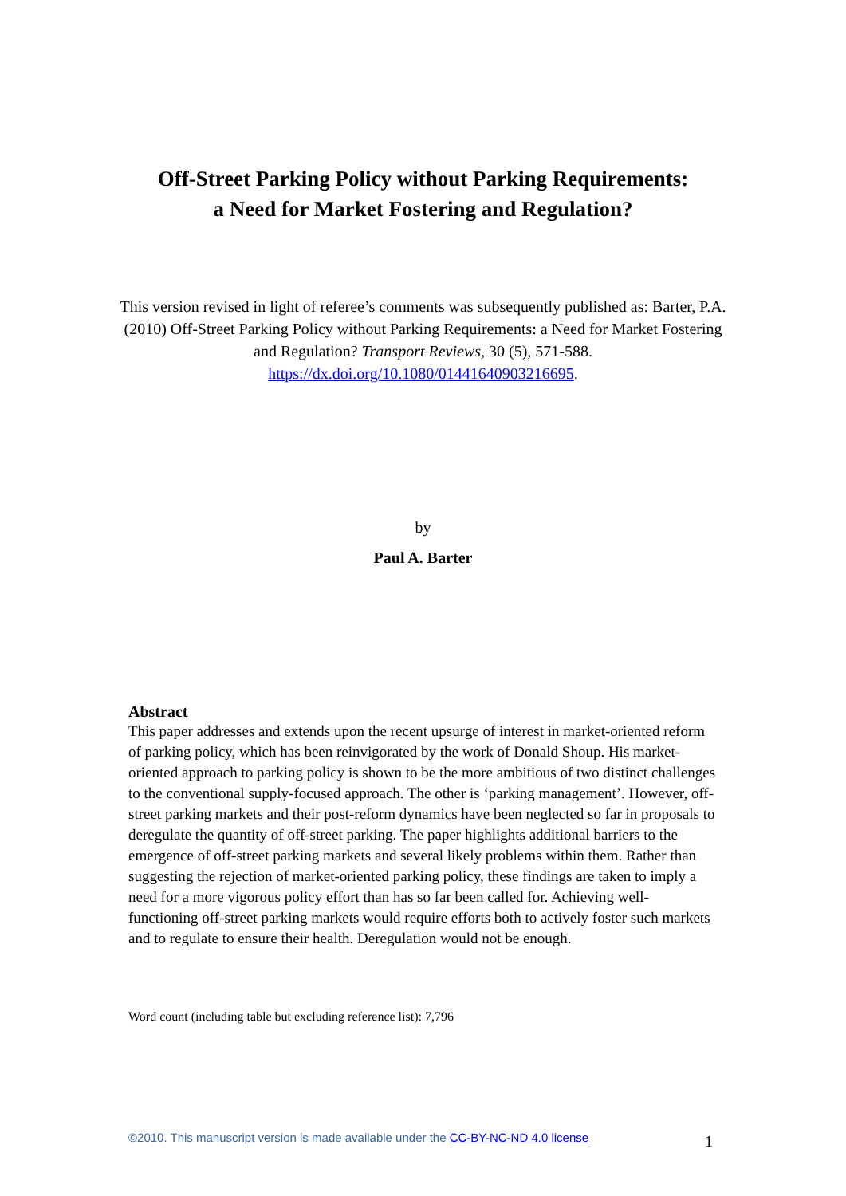Off-Street Parking Policy without Parking Requirements:
a Need for Market Fostering and Regulation?
This version revised in light of referee’s comments was subsequently published as: Barter, P.A. (2010) Off-Street Parking Policy without Parking Requirements: a Need for Market Fostering and Regulation? Transport Reviews, 30 (5), 571-588. https://dx.doi.org/10.1080/01441640903216695.
by
Paul A. Barter
Abstract
This paper addresses and extends upon the recent upsurge of interest in market-oriented reform of parking policy, which has been reinvigorated by the work of Donald Shoup. His market-oriented approach to parking policy is shown to be the more ambitious of two distinct challenges to the conventional supply-focused approach. The other is ‘parking management’. However, off-street parking markets and their post-reform dynamics have been neglected so far in proposals to deregulate the quantity of off-street parking. The paper highlights additional barriers to the emergence of off-street parking markets and several likely problems within them. Rather than suggesting the rejection of market-oriented parking policy, these findings are taken to imply a need for a more vigorous policy effort than has so far been called for. Achieving well-functioning off-street parking markets would require efforts both to actively foster such markets and to regulate to ensure their health. Deregulation would not be enough.
Word count (including table but excluding reference list): 7,796
©2010. This manuscript version is made available under the CC-BY-NC-ND 4.0 license
1